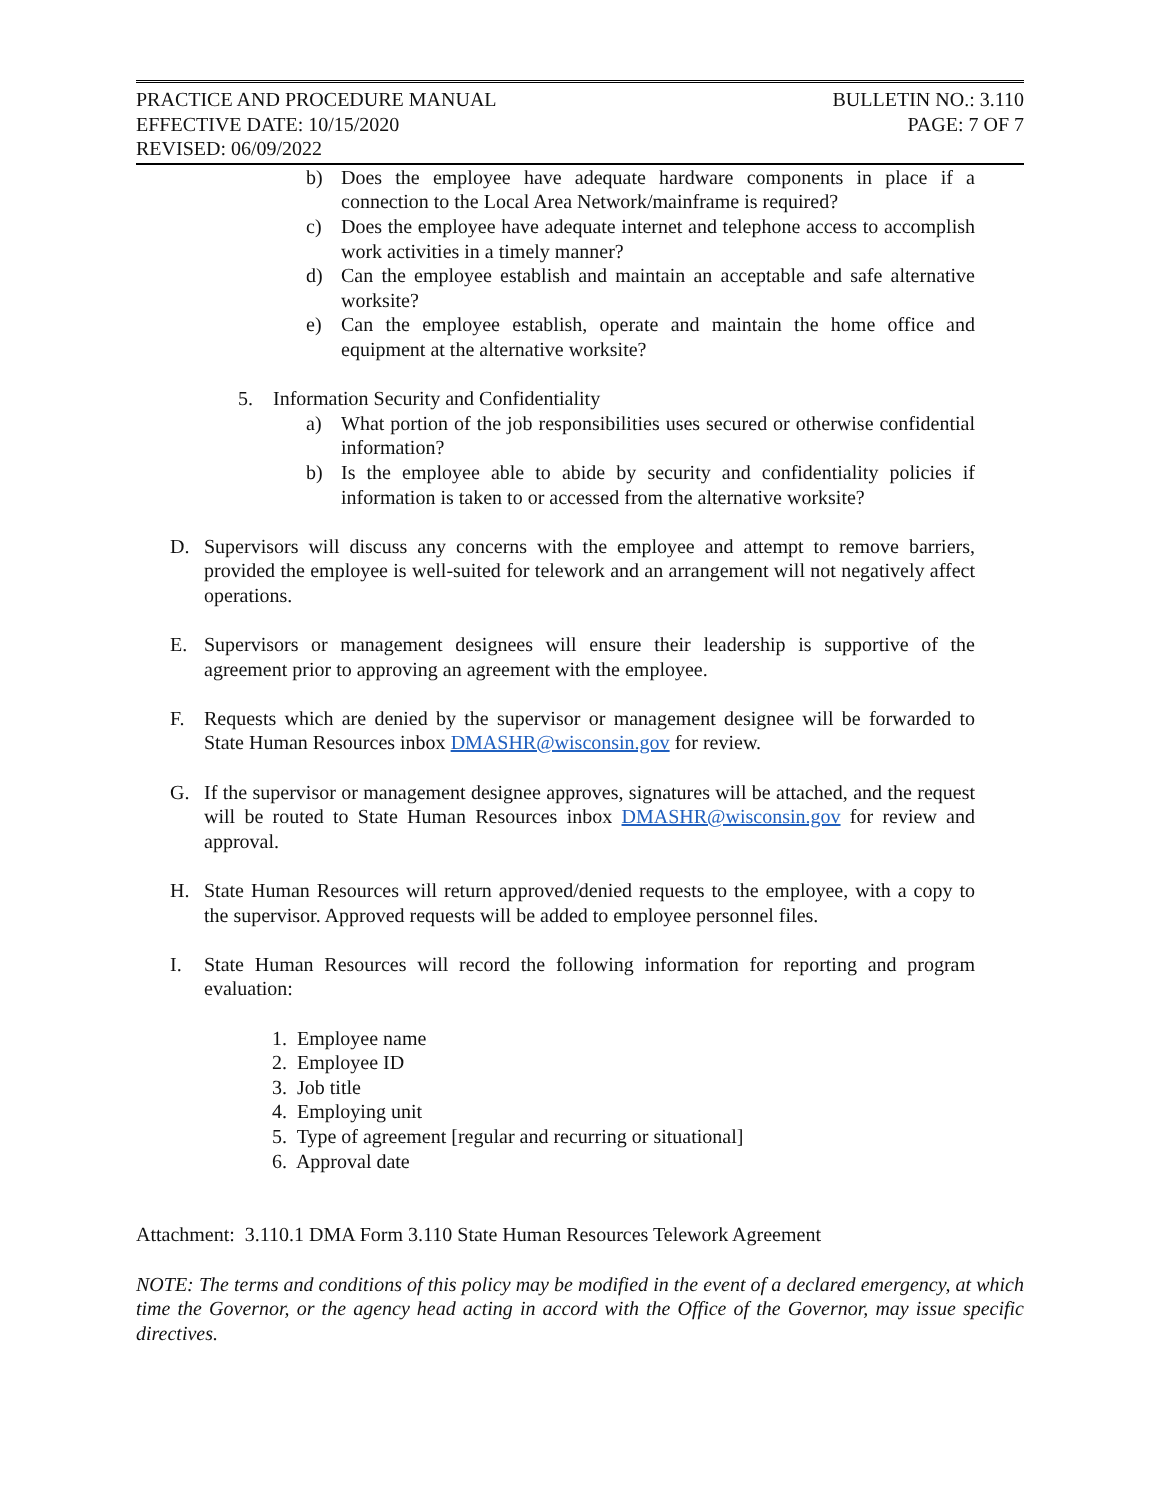PRACTICE AND PROCEDURE MANUAL BULLETIN NO.: 3.110
EFFECTIVE DATE: 10/15/2020 PAGE: 7 OF 7
REVISED: 06/09/2022
b) Does the employee have adequate hardware components in place if a connection to the Local Area Network/mainframe is required?
c) Does the employee have adequate internet and telephone access to accomplish work activities in a timely manner?
d) Can the employee establish and maintain an acceptable and safe alternative worksite?
e) Can the employee establish, operate and maintain the home office and equipment at the alternative worksite?
5. Information Security and Confidentiality
a) What portion of the job responsibilities uses secured or otherwise confidential information?
b) Is the employee able to abide by security and confidentiality policies if information is taken to or accessed from the alternative worksite?
D. Supervisors will discuss any concerns with the employee and attempt to remove barriers, provided the employee is well-suited for telework and an arrangement will not negatively affect operations.
E. Supervisors or management designees will ensure their leadership is supportive of the agreement prior to approving an agreement with the employee.
F. Requests which are denied by the supervisor or management designee will be forwarded to State Human Resources inbox DMASHR@wisconsin.gov for review.
G. If the supervisor or management designee approves, signatures will be attached, and the request will be routed to State Human Resources inbox DMASHR@wisconsin.gov for review and approval.
H. State Human Resources will return approved/denied requests to the employee, with a copy to the supervisor. Approved requests will be added to employee personnel files.
I. State Human Resources will record the following information for reporting and program evaluation:
1. Employee name
2. Employee ID
3. Job title
4. Employing unit
5. Type of agreement [regular and recurring or situational]
6. Approval date
Attachment: 3.110.1 DMA Form 3.110 State Human Resources Telework Agreement
NOTE: The terms and conditions of this policy may be modified in the event of a declared emergency, at which time the Governor, or the agency head acting in accord with the Office of the Governor, may issue specific directives.